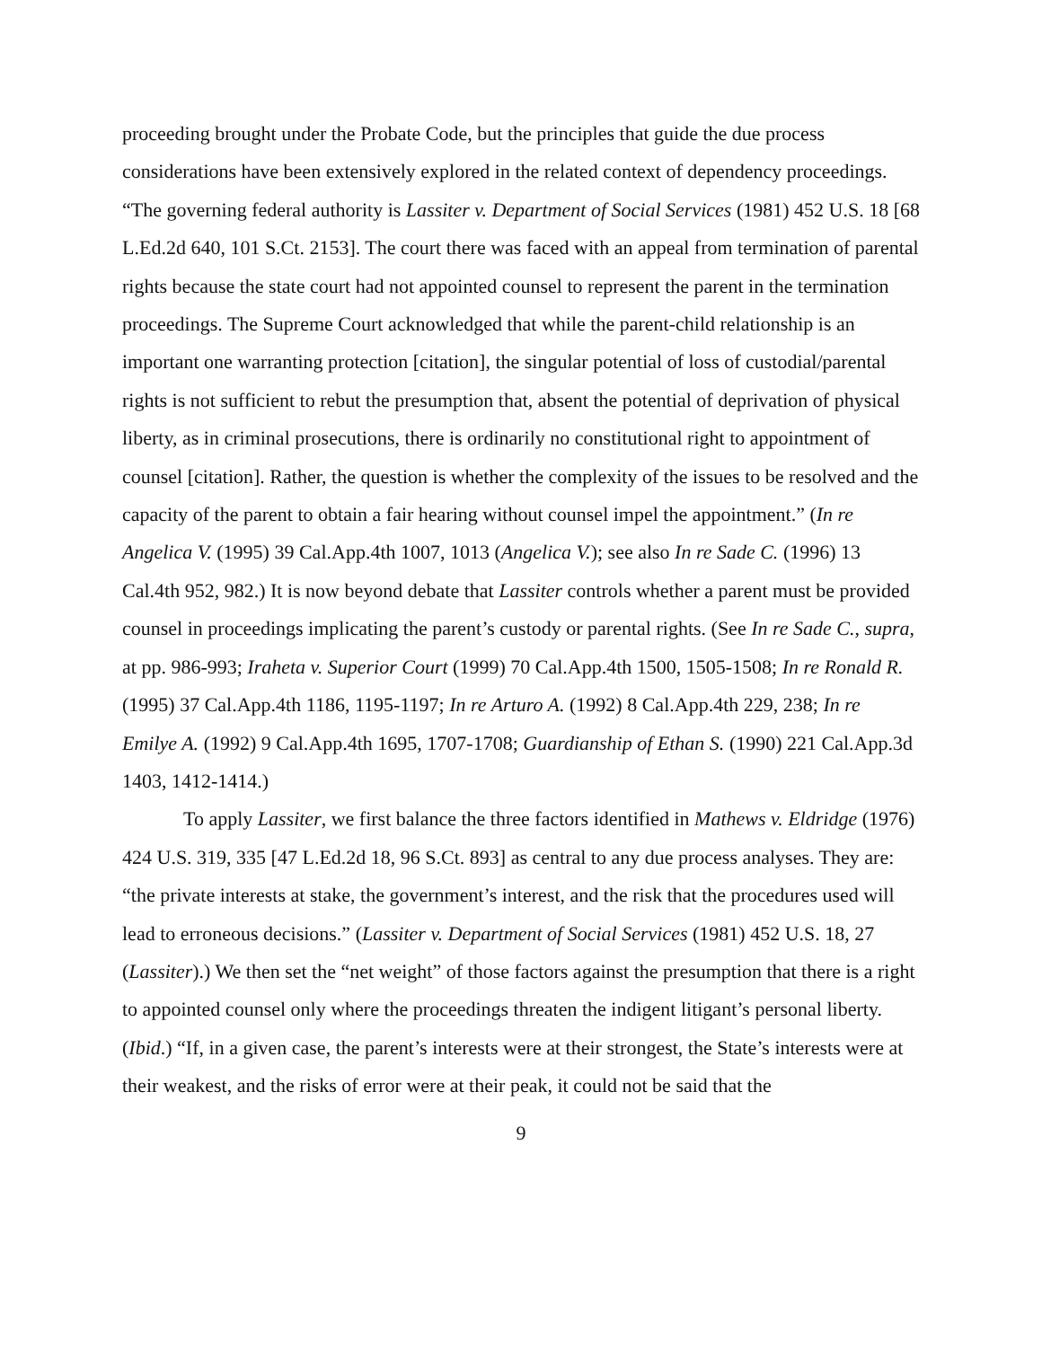proceeding brought under the Probate Code, but the principles that guide the due process considerations have been extensively explored in the related context of dependency proceedings. “The governing federal authority is Lassiter v. Department of Social Services (1981) 452 U.S. 18 [68 L.Ed.2d 640, 101 S.Ct. 2153]. The court there was faced with an appeal from termination of parental rights because the state court had not appointed counsel to represent the parent in the termination proceedings. The Supreme Court acknowledged that while the parent-child relationship is an important one warranting protection [citation], the singular potential of loss of custodial/parental rights is not sufficient to rebut the presumption that, absent the potential of deprivation of physical liberty, as in criminal prosecutions, there is ordinarily no constitutional right to appointment of counsel [citation]. Rather, the question is whether the complexity of the issues to be resolved and the capacity of the parent to obtain a fair hearing without counsel impel the appointment.” (In re Angelica V. (1995) 39 Cal.App.4th 1007, 1013 (Angelica V.); see also In re Sade C. (1996) 13 Cal.4th 952, 982.) It is now beyond debate that Lassiter controls whether a parent must be provided counsel in proceedings implicating the parent’s custody or parental rights. (See In re Sade C., supra, at pp. 986-993; Iraheta v. Superior Court (1999) 70 Cal.App.4th 1500, 1505-1508; In re Ronald R. (1995) 37 Cal.App.4th 1186, 1195-1197; In re Arturo A. (1992) 8 Cal.App.4th 229, 238; In re Emilye A. (1992) 9 Cal.App.4th 1695, 1707-1708; Guardianship of Ethan S. (1990) 221 Cal.App.3d 1403, 1412-1414.)
To apply Lassiter, we first balance the three factors identified in Mathews v. Eldridge (1976) 424 U.S. 319, 335 [47 L.Ed.2d 18, 96 S.Ct. 893] as central to any due process analyses. They are: “the private interests at stake, the government’s interest, and the risk that the procedures used will lead to erroneous decisions.” (Lassiter v. Department of Social Services (1981) 452 U.S. 18, 27 (Lassiter).) We then set the “net weight” of those factors against the presumption that there is a right to appointed counsel only where the proceedings threaten the indigent litigant’s personal liberty. (Ibid.) “If, in a given case, the parent’s interests were at their strongest, the State’s interests were at their weakest, and the risks of error were at their peak, it could not be said that the
9